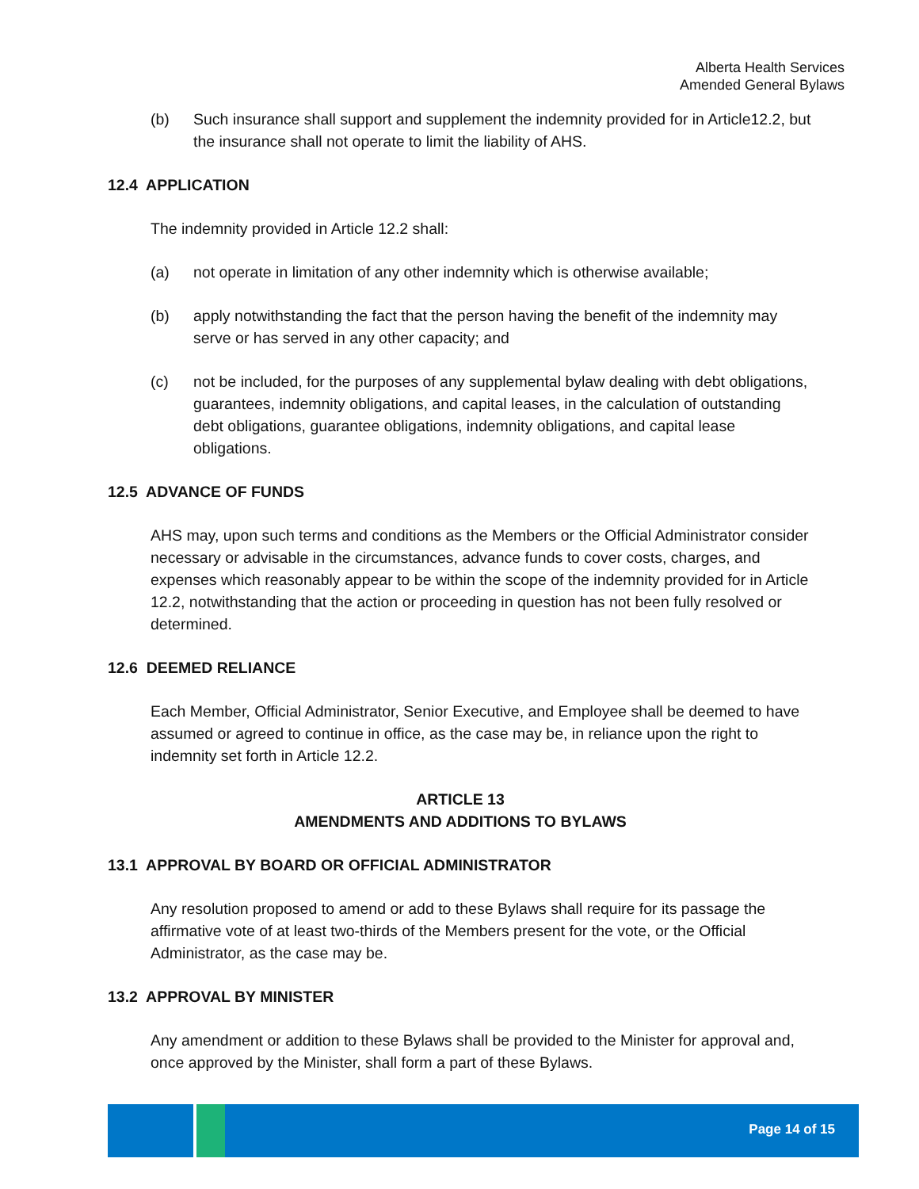Alberta Health Services
Amended General Bylaws
(b) Such insurance shall support and supplement the indemnity provided for in Article12.2, but the insurance shall not operate to limit the liability of AHS.
12.4 APPLICATION
The indemnity provided in Article 12.2 shall:
(a) not operate in limitation of any other indemnity which is otherwise available;
(b) apply notwithstanding the fact that the person having the benefit of the indemnity may serve or has served in any other capacity; and
(c) not be included, for the purposes of any supplemental bylaw dealing with debt obligations, guarantees, indemnity obligations, and capital leases, in the calculation of outstanding debt obligations, guarantee obligations, indemnity obligations, and capital lease obligations.
12.5 ADVANCE OF FUNDS
AHS may, upon such terms and conditions as the Members or the Official Administrator consider necessary or advisable in the circumstances, advance funds to cover costs, charges, and expenses which reasonably appear to be within the scope of the indemnity provided for in Article 12.2, notwithstanding that the action or proceeding in question has not been fully resolved or determined.
12.6 DEEMED RELIANCE
Each Member, Official Administrator, Senior Executive, and Employee shall be deemed to have assumed or agreed to continue in office, as the case may be, in reliance upon the right to indemnity set forth in Article 12.2.
ARTICLE 13
AMENDMENTS AND ADDITIONS TO BYLAWS
13.1 APPROVAL BY BOARD OR OFFICIAL ADMINISTRATOR
Any resolution proposed to amend or add to these Bylaws shall require for its passage the affirmative vote of at least two-thirds of the Members present for the vote, or the Official Administrator, as the case may be.
13.2 APPROVAL BY MINISTER
Any amendment or addition to these Bylaws shall be provided to the Minister for approval and, once approved by the Minister, shall form a part of these Bylaws.
Page 14 of 15